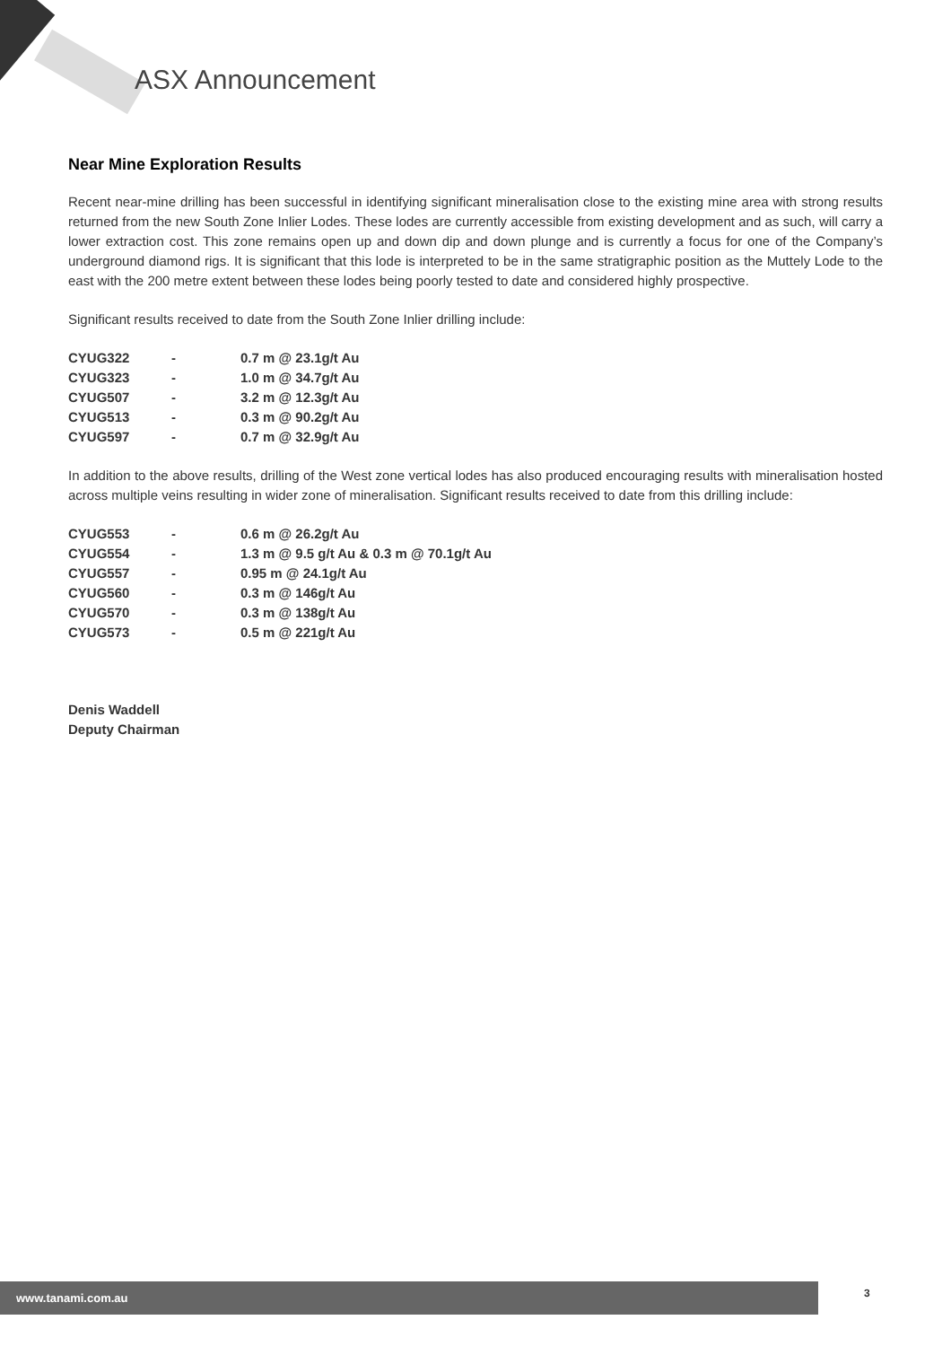ASX Announcement
Near Mine Exploration Results
Recent near-mine drilling has been successful in identifying significant mineralisation close to the existing mine area with strong results returned from the new South Zone Inlier Lodes. These lodes are currently accessible from existing development and as such, will carry a lower extraction cost. This zone remains open up and down dip and down plunge and is currently a focus for one of the Company’s underground diamond rigs. It is significant that this lode is interpreted to be in the same stratigraphic position as the Muttely Lode to the east with the 200 metre extent between these lodes being poorly tested to date and considered highly prospective.
Significant results received to date from the South Zone Inlier drilling include:
| CYUG322 | - | 0.7 m @ 23.1g/t Au |
| CYUG323 | - | 1.0 m @ 34.7g/t Au |
| CYUG507 | - | 3.2 m @ 12.3g/t Au |
| CYUG513 | - | 0.3 m @ 90.2g/t Au |
| CYUG597 | - | 0.7 m @ 32.9g/t Au |
In addition to the above results, drilling of the West zone vertical lodes has also produced encouraging results with mineralisation hosted across multiple veins resulting in wider zone of mineralisation. Significant results received to date from this drilling include:
| CYUG553 | - | 0.6 m @ 26.2g/t Au |
| CYUG554 | - | 1.3 m @ 9.5 g/t Au & 0.3 m @ 70.1g/t Au |
| CYUG557 | - | 0.95 m @ 24.1g/t Au |
| CYUG560 | - | 0.3 m @ 146g/t Au |
| CYUG570 | - | 0.3 m @ 138g/t Au |
| CYUG573 | - | 0.5 m @ 221g/t Au |
Denis Waddell
Deputy Chairman
www.tanami.com.au 3